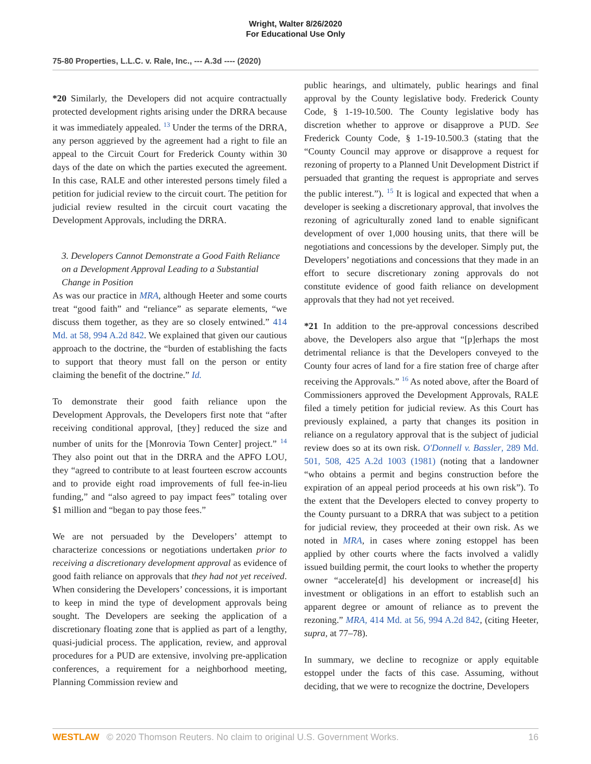Wright, Walter 8/26/2020
For Educational Use Only
75-80 Properties, L.L.C. v. Rale, Inc., --- A.3d ---- (2020)
*20 Similarly, the Developers did not acquire contractually protected development rights arising under the DRRA because it was immediately appealed. <sup>13</sup> Under the terms of the DRRA, any person aggrieved by the agreement had a right to file an appeal to the Circuit Court for Frederick County within 30 days of the date on which the parties executed the agreement. In this case, RALE and other interested persons timely filed a petition for judicial review to the circuit court. The petition for judicial review resulted in the circuit court vacating the Development Approvals, including the DRRA.
3. Developers Cannot Demonstrate a Good Faith Reliance on a Development Approval Leading to a Substantial Change in Position
As was our practice in MRA, although Heeter and some courts treat “good faith” and “reliance” as separate elements, “we discuss them together, as they are so closely entwined.” 414 Md. at 58, 994 A.2d 842. We explained that given our cautious approach to the doctrine, the “burden of establishing the facts to support that theory must fall on the person or entity claiming the benefit of the doctrine.” Id.
To demonstrate their good faith reliance upon the Development Approvals, the Developers first note that “after receiving conditional approval, [they] reduced the size and number of units for the [Monrovia Town Center] project.” <sup>14</sup> They also point out that in the DRRA and the APFO LOU, they “agreed to contribute to at least fourteen escrow accounts and to provide eight road improvements of full fee-in-lieu funding,” and “also agreed to pay impact fees” totaling over $1 million and “began to pay those fees.”
We are not persuaded by the Developers’ attempt to characterize concessions or negotiations undertaken prior to receiving a discretionary development approval as evidence of good faith reliance on approvals that they had not yet received. When considering the Developers’ concessions, it is important to keep in mind the type of development approvals being sought. The Developers are seeking the application of a discretionary floating zone that is applied as part of a lengthy, quasi-judicial process. The application, review, and approval procedures for a PUD are extensive, involving pre-application conferences, a requirement for a neighborhood meeting, Planning Commission review and
public hearings, and ultimately, public hearings and final approval by the County legislative body. Frederick County Code, § 1-19-10.500. The County legislative body has discretion whether to approve or disapprove a PUD. See Frederick County Code, § 1-19-10.500.3 (stating that the “County Council may approve or disapprove a request for rezoning of property to a Planned Unit Development District if persuaded that granting the request is appropriate and serves the public interest.”). <sup>15</sup> It is logical and expected that when a developer is seeking a discretionary approval, that involves the rezoning of agriculturally zoned land to enable significant development of over 1,000 housing units, that there will be negotiations and concessions by the developer. Simply put, the Developers’ negotiations and concessions that they made in an effort to secure discretionary zoning approvals do not constitute evidence of good faith reliance on development approvals that they had not yet received.
*21 In addition to the pre-approval concessions described above, the Developers also argue that “[p]erhaps the most detrimental reliance is that the Developers conveyed to the County four acres of land for a fire station free of charge after receiving the Approvals.” <sup>16</sup> As noted above, after the Board of Commissioners approved the Development Approvals, RALE filed a timely petition for judicial review. As this Court has previously explained, a party that changes its position in reliance on a regulatory approval that is the subject of judicial review does so at its own risk. O'Donnell v. Bassler, 289 Md. 501, 508, 425 A.2d 1003 (1981) (noting that a landowner “who obtains a permit and begins construction before the expiration of an appeal period proceeds at his own risk”). To the extent that the Developers elected to convey property to the County pursuant to a DRRA that was subject to a petition for judicial review, they proceeded at their own risk. As we noted in MRA, in cases where zoning estoppel has been applied by other courts where the facts involved a validly issued building permit, the court looks to whether the property owner “accelerate[d] his development or increase[d] his investment or obligations in an effort to establish such an apparent degree or amount of reliance as to prevent the rezoning.” MRA, 414 Md. at 56, 994 A.2d 842, (citing Heeter, supra, at 77–78).
In summary, we decline to recognize or apply equitable estoppel under the facts of this case. Assuming, without deciding, that we were to recognize the doctrine, Developers
WESTLAW © 2020 Thomson Reuters. No claim to original U.S. Government Works. 16